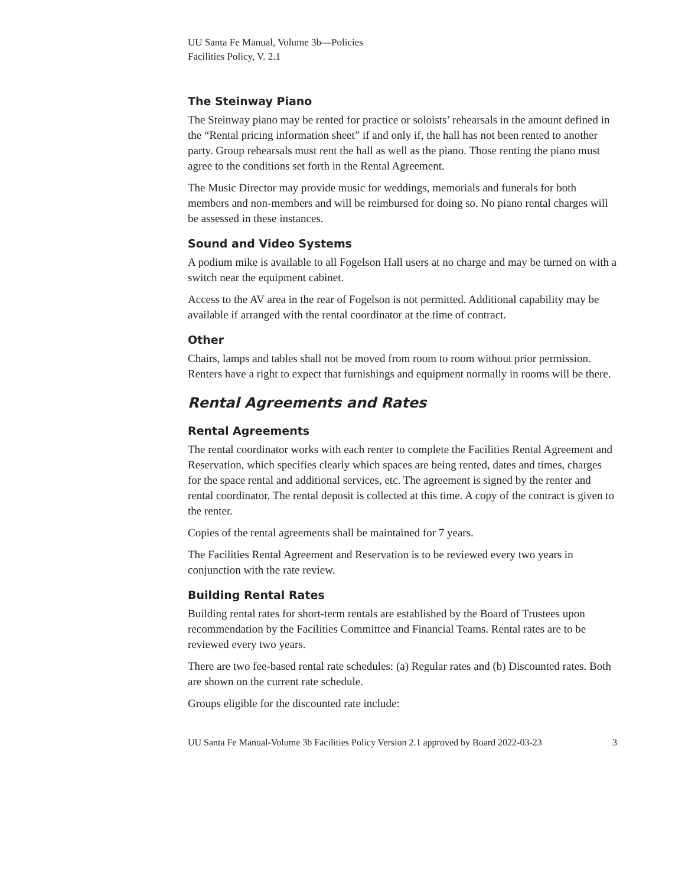UU Santa Fe Manual, Volume 3b—Policies
Facilities Policy, V. 2.1
The Steinway Piano
The Steinway piano may be rented for practice or soloists’ rehearsals in the amount defined in the “Rental pricing information sheet” if and only if, the hall has not been rented to another party. Group rehearsals must rent the hall as well as the piano. Those renting the piano must agree to the conditions set forth in the Rental Agreement.
The Music Director may provide music for weddings, memorials and funerals for both members and non-members and will be reimbursed for doing so. No piano rental charges will be assessed in these instances.
Sound and Video Systems
A podium mike is available to all Fogelson Hall users at no charge and may be turned on with a switch near the equipment cabinet.
Access to the AV area in the rear of Fogelson is not permitted. Additional capability may be available if arranged with the rental coordinator at the time of contract.
Other
Chairs, lamps and tables shall not be moved from room to room without prior permission. Renters have a right to expect that furnishings and equipment normally in rooms will be there.
Rental Agreements and Rates
Rental Agreements
The rental coordinator works with each renter to complete the Facilities Rental Agreement and Reservation, which specifies clearly which spaces are being rented, dates and times, charges for the space rental and additional services, etc. The agreement is signed by the renter and rental coordinator. The rental deposit is collected at this time. A copy of the contract is given to the renter.
Copies of the rental agreements shall be maintained for 7 years.
The Facilities Rental Agreement and Reservation is to be reviewed every two years in conjunction with the rate review.
Building Rental Rates
Building rental rates for short-term rentals are established by the Board of Trustees upon recommendation by the Facilities Committee and Financial Teams. Rental rates are to be reviewed every two years.
There are two fee-based rental rate schedules: (a) Regular rates and (b) Discounted rates. Both are shown on the current rate schedule.
Groups eligible for the discounted rate include:
UU Santa Fe Manual-Volume 3b Facilities Policy Version 2.1 approved by Board 2022-03-23 3